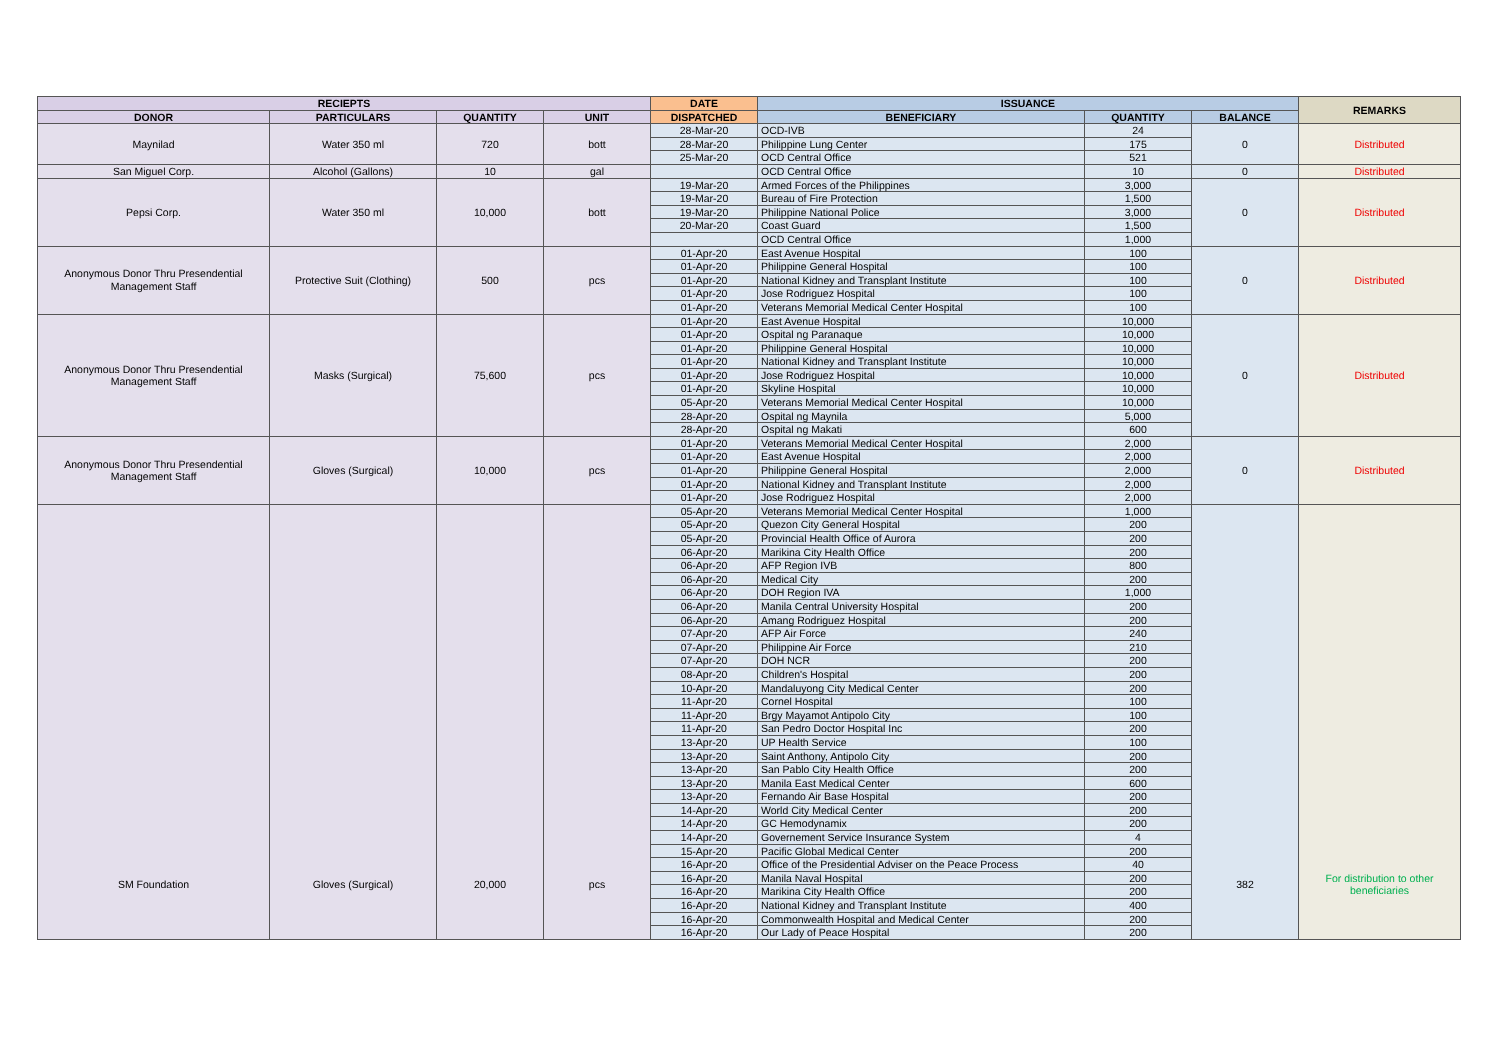| RECIEPTS | | | | DATE | ISSUANCE | | | REMARKS |
| --- | --- | --- | --- | --- | --- | --- | --- | --- |
| DONOR | PARTICULARS | QUANTITY | UNIT | DISPATCHED | BENEFICIARY | QUANTITY | BALANCE | |
| Maynilad | Water 350 ml | 720 | bott | 28-Mar-20 | OCD-IVB | 24 | 0 | Distributed |
| | | | | 28-Mar-20 | Philippine Lung Center | 175 | | |
| | | | | 25-Mar-20 | OCD Central Office | 521 | | |
| San Miguel Corp. | Alcohol (Gallons) | 10 | gal | | OCD Central Office | 10 | 0 | Distributed |
| Pepsi Corp. | Water 350 ml | 10,000 | bott | 19-Mar-20 | Armed Forces of the Philippines | 3,000 | 0 | Distributed |
| | | | | 19-Mar-20 | Bureau of Fire Protection | 1,500 | | |
| | | | | 19-Mar-20 | Philippine National Police | 3,000 | | |
| | | | | 20-Mar-20 | Coast Guard | 1,500 | | |
| | | | | | OCD Central Office | 1,000 | | |
| Anonymous Donor Thru Presendential Management Staff | Protective Suit (Clothing) | 500 | pcs | 01-Apr-20 | East Avenue Hospital | 100 | 0 | Distributed |
| | | | | 01-Apr-20 | Philippine General Hospital | 100 | | |
| | | | | 01-Apr-20 | National Kidney and Transplant Institute | 100 | | |
| | | | | 01-Apr-20 | Jose Rodriguez Hospital | 100 | | |
| | | | | 01-Apr-20 | Veterans Memorial Medical Center Hospital | 100 | | |
| Anonymous Donor Thru Presendential Management Staff | Masks (Surgical) | 75,600 | pcs | 01-Apr-20 | East Avenue Hospital | 10,000 | 0 | Distributed |
| | | | | 01-Apr-20 | Ospital ng Paranaque | 10,000 | | |
| | | | | 01-Apr-20 | Philippine General Hospital | 10,000 | | |
| | | | | 01-Apr-20 | National Kidney and Transplant Institute | 10,000 | | |
| | | | | 01-Apr-20 | Jose Rodriguez Hospital | 10,000 | | |
| | | | | 01-Apr-20 | Skyline Hospital | 10,000 | | |
| | | | | 05-Apr-20 | Veterans Memorial Medical Center Hospital | 10,000 | | |
| | | | | 28-Apr-20 | Ospital ng Maynila | 5,000 | | |
| | | | | 28-Apr-20 | Ospital ng Makati | 600 | | |
| Anonymous Donor Thru Presendential Management Staff | Gloves (Surgical) | 10,000 | pcs | 01-Apr-20 | Veterans Memorial Medical Center Hospital | 2,000 | 0 | Distributed |
| | | | | 01-Apr-20 | East Avenue Hospital | 2,000 | | |
| | | | | 01-Apr-20 | Philippine General Hospital | 2,000 | | |
| | | | | 01-Apr-20 | National Kidney and Transplant Institute | 2,000 | | |
| | | | | 01-Apr-20 | Jose Rodriguez Hospital | 2,000 | | |
| SM Foundation | Gloves (Surgical) | 20,000 | pcs | 05-Apr-20 | Veterans Memorial Medical Center Hospital | 1,000 | 382 | For distribution to other beneficiaries |
| | | | | 05-Apr-20 | Quezon City General Hospital | 200 | | |
| | | | | 05-Apr-20 | Provincial Health Office of Aurora | 200 | | |
| | | | | 06-Apr-20 | Marikina City Health Office | 200 | | |
| | | | | 06-Apr-20 | AFP Region IVB | 800 | | |
| | | | | 06-Apr-20 | Medical City | 200 | | |
| | | | | 06-Apr-20 | DOH Region IVA | 1,000 | | |
| | | | | 06-Apr-20 | Manila Central University Hospital | 200 | | |
| | | | | 06-Apr-20 | Amang Rodriguez Hospital | 200 | | |
| | | | | 07-Apr-20 | AFP Air Force | 240 | | |
| | | | | 07-Apr-20 | Philippine Air Force | 210 | | |
| | | | | 07-Apr-20 | DOH NCR | 200 | | |
| | | | | 08-Apr-20 | Children's Hospital | 200 | | |
| | | | | 10-Apr-20 | Mandaluyong City Medical Center | 200 | | |
| | | | | 11-Apr-20 | Cornel Hospital | 100 | | |
| | | | | 11-Apr-20 | Brgy Mayamot Antipolo City | 100 | | |
| | | | | 11-Apr-20 | San Pedro Doctor Hospital Inc | 200 | | |
| | | | | 13-Apr-20 | UP Health Service | 100 | | |
| | | | | 13-Apr-20 | Saint Anthony, Antipolo City | 200 | | |
| | | | | 13-Apr-20 | San Pablo City Health Office | 200 | | |
| | | | | 13-Apr-20 | Manila East Medical Center | 600 | | |
| | | | | 13-Apr-20 | Fernando Air Base Hospital | 200 | | |
| | | | | 14-Apr-20 | World City Medical Center | 200 | | |
| | | | | 14-Apr-20 | GC Hemodynamix | 200 | | |
| | | | | 14-Apr-20 | Governement Service Insurance System | 4 | | |
| | | | | 15-Apr-20 | Pacific Global Medical Center | 200 | | |
| | | | | 16-Apr-20 | Office of the Presidential Adviser on the Peace Process | 40 | | |
| | | | | 16-Apr-20 | Manila Naval Hospital | 200 | | |
| | | | | 16-Apr-20 | Marikina City Health Office | 200 | | |
| | | | | 16-Apr-20 | National Kidney and Transplant Institute | 400 | | |
| | | | | 16-Apr-20 | Commonwealth Hospital and Medical Center | 200 | | |
| | | | | 16-Apr-20 | Our Lady of Peace Hospital | 200 | | |